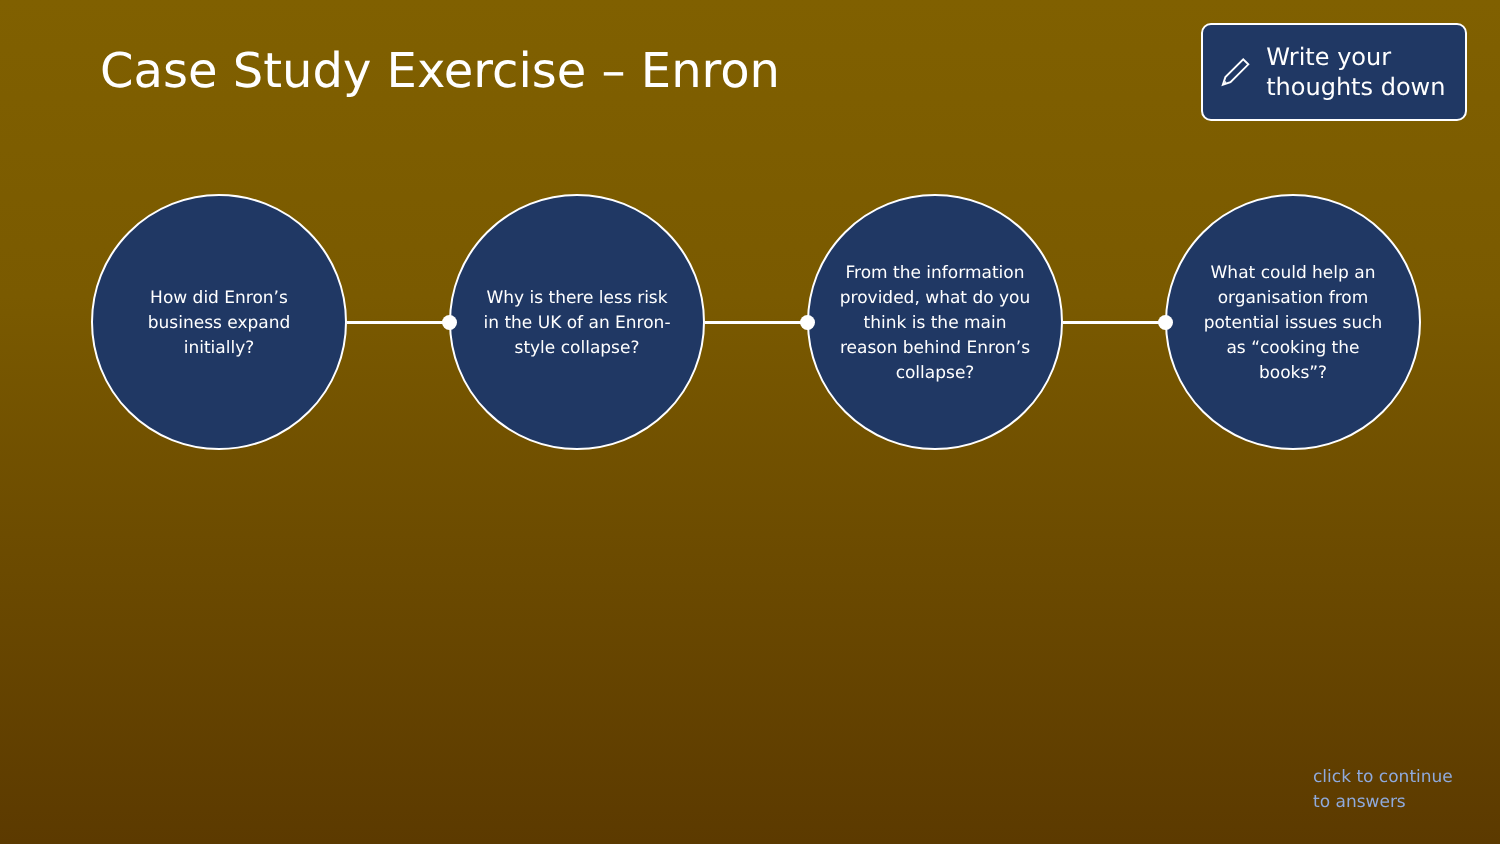Case Study Exercise – Enron
Write your thoughts down
How did Enron’s business expand initially?
Why is there less risk in the UK of an Enron-style collapse?
From the information provided, what do you think is the main reason behind Enron’s collapse?
What could help an organisation from potential issues such as “cooking the books”?
click to continue
to answers